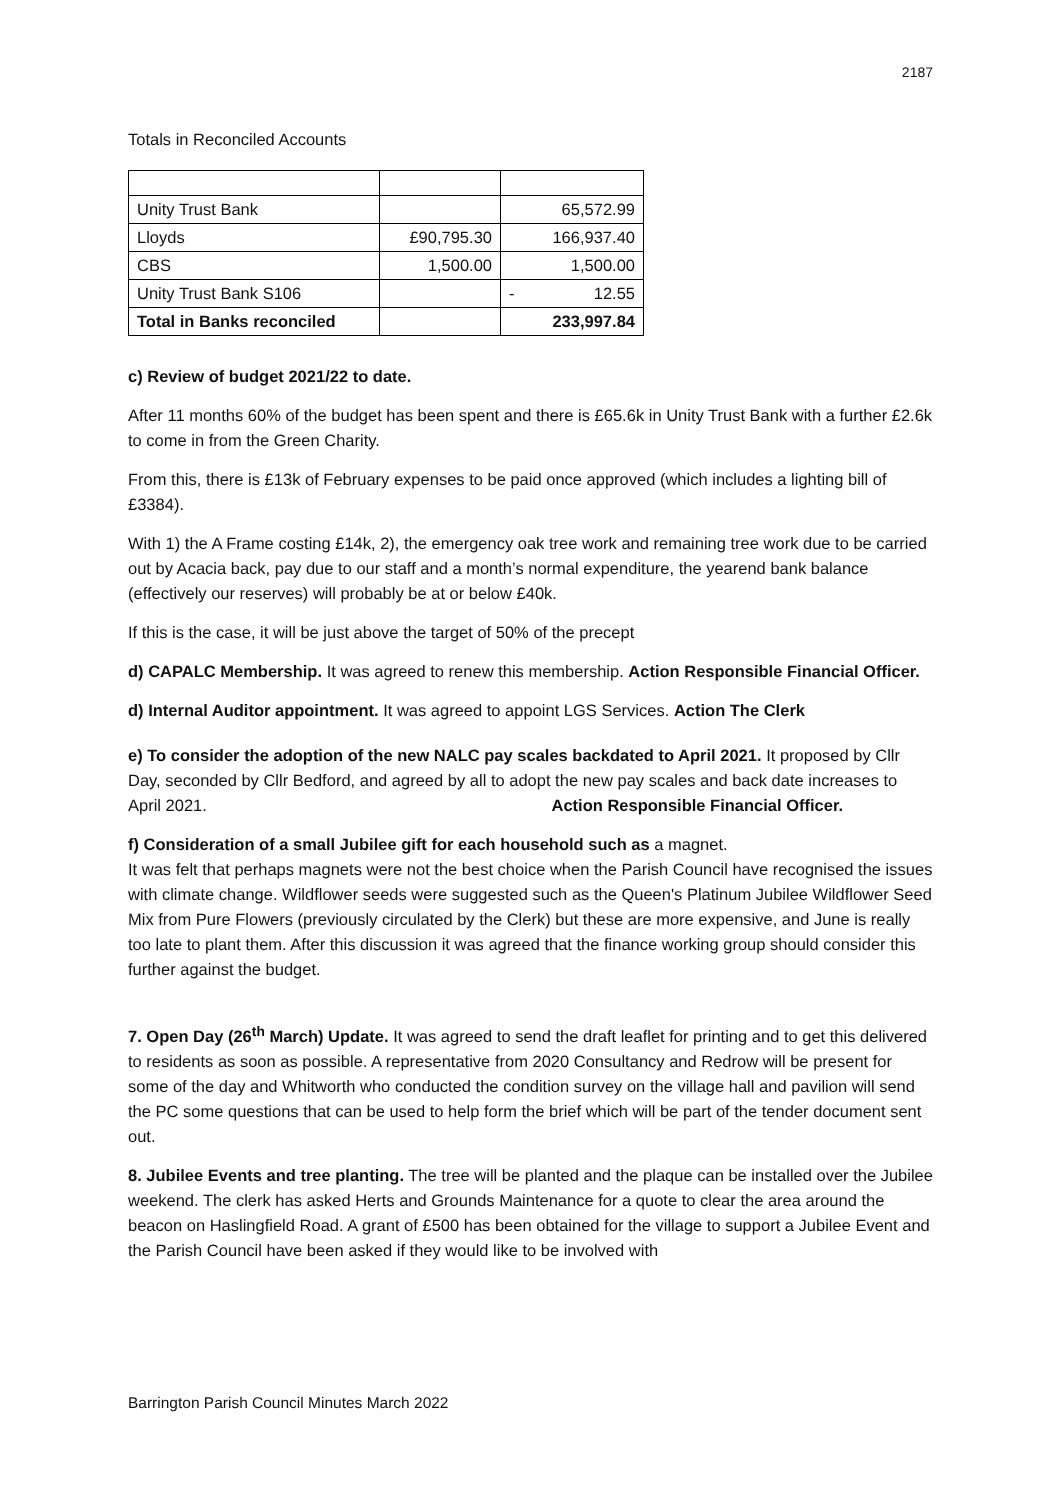2187
Totals in Reconciled Accounts
| Unity Trust Bank | | 65,572.99 |
| Lloyds | £90,795.30 | 166,937.40 |
| CBS | 1,500.00 | 1,500.00 |
| Unity Trust Bank S106 | | - 12.55 |
| Total in Banks reconciled | | 233,997.84 |
c) Review of budget 2021/22 to date.
After 11 months 60% of the budget has been spent and there is £65.6k in Unity Trust Bank with a further £2.6k to come in from the Green Charity.
From this, there is £13k of February expenses to be paid once approved (which includes a lighting bill of £3384).
With 1) the A Frame costing £14k, 2), the emergency oak tree work and remaining tree work due to be carried out by Acacia back, pay due to our staff and a month’s normal expenditure, the yearend bank balance (effectively our reserves) will probably be at or below £40k.
If this is the case, it will be just above the target of 50% of the precept
d) CAPALC Membership. It was agreed to renew this membership. Action Responsible Financial Officer.
d) Internal Auditor appointment. It was agreed to appoint LGS Services. Action The Clerk
e) To consider the adoption of the new NALC pay scales backdated to April 2021. It proposed by Cllr Day, seconded by Cllr Bedford, and agreed by all to adopt the new pay scales and back date increases to April 2021. Action Responsible Financial Officer.
f) Consideration of a small Jubilee gift for each household such as a magnet.
It was felt that perhaps magnets were not the best choice when the Parish Council have recognised the issues with climate change. Wildflower seeds were suggested such as the Queen's Platinum Jubilee Wildflower Seed Mix from Pure Flowers (previously circulated by the Clerk) but these are more expensive, and June is really too late to plant them. After this discussion it was agreed that the finance working group should consider this further against the budget.
7. Open Day (26<sup>th</sup> March) Update. It was agreed to send the draft leaflet for printing and to get this delivered to residents as soon as possible. A representative from 2020 Consultancy and Redrow will be present for some of the day and Whitworth who conducted the condition survey on the village hall and pavilion will send the PC some questions that can be used to help form the brief which will be part of the tender document sent out.
8. Jubilee Events and tree planting. The tree will be planted and the plaque can be installed over the Jubilee weekend. The clerk has asked Herts and Grounds Maintenance for a quote to clear the area around the beacon on Haslingfield Road. A grant of £500 has been obtained for the village to support a Jubilee Event and the Parish Council have been asked if they would like to be involved with
Barrington Parish Council Minutes March 2022